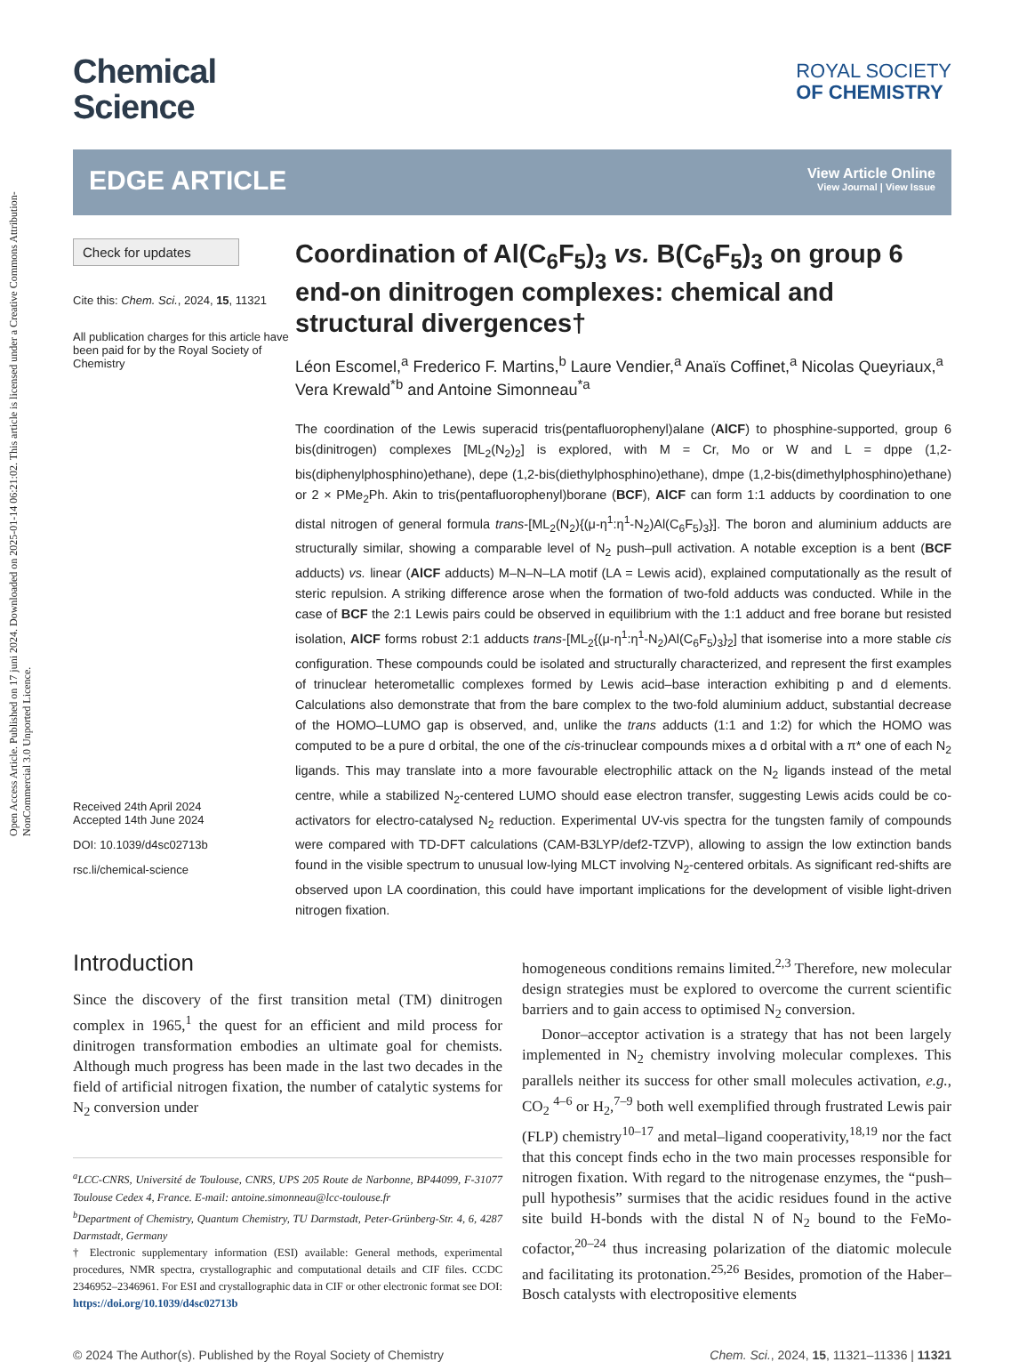Open Access Article. Published on 17 juni 2024. Downloaded on 2025-01-14 06:21:02. This article is licensed under a Creative Commons Attribution-NonCommercial 3.0 Unported Licence.
Chemical
Science
ROYAL SOCIETY
OF CHEMISTRY
EDGE ARTICLE
View Article Online
View Journal | View Issue
Check for updates
Cite this: Chem. Sci., 2024, 15, 11321
All publication charges for this article have been paid for by the Royal Society of Chemistry
Received 24th April 2024
Accepted 14th June 2024
DOI: 10.1039/d4sc02713b
rsc.li/chemical-science
Coordination of Al(C<sub>6</sub>F<sub>5</sub>)<sub>3</sub> vs. B(C<sub>6</sub>F<sub>5</sub>)<sub>3</sub> on group 6 end-on dinitrogen complexes: chemical and structural divergences†
Léon Escomel,<sup>a</sup> Frederico F. Martins,<sup>b</sup> Laure Vendier,<sup>a</sup> Anaïs Coffinet,<sup>a</sup> Nicolas Queyriaux,<sup>a</sup> Vera Krewald<sup>*b</sup> and Antoine Simonneau<sup>*a</sup>
The coordination of the Lewis superacid tris(pentafluorophenyl)alane (AlCF) to phosphine-supported, group 6 bis(dinitrogen) complexes [ML<sub>2</sub>(N<sub>2</sub>)<sub>2</sub>] is explored, with M = Cr, Mo or W and L = dppe (1,2-bis(diphenylphosphino)ethane), depe (1,2-bis(diethylphosphino)ethane), dmpe (1,2-bis(dimethylphosphino)ethane) or 2 × PMe<sub>2</sub>Ph. Akin to tris(pentafluorophenyl)borane (BCF), AlCF can form 1:1 adducts by coordination to one distal nitrogen of general formula trans-[ML<sub>2</sub>(N<sub>2</sub>){(μ-η<sup>1</sup>:η<sup>1</sup>-N<sub>2</sub>)Al(C<sub>6</sub>F<sub>5</sub>)<sub>3</sub>}]. The boron and aluminium adducts are structurally similar, showing a comparable level of N<sub>2</sub> push–pull activation. A notable exception is a bent (BCF adducts) vs. linear (AlCF adducts) M–N–N–LA motif (LA = Lewis acid), explained computationally as the result of steric repulsion. A striking difference arose when the formation of two-fold adducts was conducted. While in the case of BCF the 2:1 Lewis pairs could be observed in equilibrium with the 1:1 adduct and free borane but resisted isolation, AlCF forms robust 2:1 adducts trans-[ML<sub>2</sub>{(μ-η<sup>1</sup>:η<sup>1</sup>-N<sub>2</sub>)Al(C<sub>6</sub>F<sub>5</sub>)<sub>3</sub>}<sub>2</sub>] that isomerise into a more stable cis configuration. These compounds could be isolated and structurally characterized, and represent the first examples of trinuclear heterometallic complexes formed by Lewis acid–base interaction exhibiting p and d elements. Calculations also demonstrate that from the bare complex to the two-fold aluminium adduct, substantial decrease of the HOMO–LUMO gap is observed, and, unlike the trans adducts (1:1 and 1:2) for which the HOMO was computed to be a pure d orbital, the one of the cis-trinuclear compounds mixes a d orbital with a π* one of each N<sub>2</sub> ligands. This may translate into a more favourable electrophilic attack on the N<sub>2</sub> ligands instead of the metal centre, while a stabilized N<sub>2</sub>-centered LUMO should ease electron transfer, suggesting Lewis acids could be co-activators for electro-catalysed N<sub>2</sub> reduction. Experimental UV-vis spectra for the tungsten family of compounds were compared with TD-DFT calculations (CAM-B3LYP/def2-TZVP), allowing to assign the low extinction bands found in the visible spectrum to unusual low-lying MLCT involving N<sub>2</sub>-centered orbitals. As significant red-shifts are observed upon LA coordination, this could have important implications for the development of visible light-driven nitrogen fixation.
Introduction
Since the discovery of the first transition metal (TM) dinitrogen complex in 1965,<sup>1</sup> the quest for an efficient and mild process for dinitrogen transformation embodies an ultimate goal for chemists. Although much progress has been made in the last two decades in the field of artificial nitrogen fixation, the number of catalytic systems for N<sub>2</sub> conversion under
<sup>a</sup> LCC-CNRS, Université de Toulouse, CNRS, UPS 205 Route de Narbonne, BP44099, F-31077 Toulouse Cedex 4, France. E-mail: antoine.simonneau@lcc-toulouse.fr
<sup>b</sup> Department of Chemistry, Quantum Chemistry, TU Darmstadt, Peter-Grünberg-Str. 4, 6, 4287 Darmstadt, Germany
† Electronic supplementary information (ESI) available: General methods, experimental procedures, NMR spectra, crystallographic and computational details and CIF files. CCDC 2346952–2346961. For ESI and crystallographic data in CIF or other electronic format see DOI: https://doi.org/10.1039/d4sc02713b
homogeneous conditions remains limited.<sup>2,3</sup> Therefore, new molecular design strategies must be explored to overcome the current scientific barriers and to gain access to optimised N<sub>2</sub> conversion.
Donor–acceptor activation is a strategy that has not been largely implemented in N<sub>2</sub> chemistry involving molecular complexes. This parallels neither its success for other small molecules activation, e.g., CO<sub>2</sub> <sup>4–6</sup> or H<sub>2</sub>,<sup>7–9</sup> both well exemplified through frustrated Lewis pair (FLP) chemistry<sup>10–17</sup> and metal–ligand cooperativity,<sup>18,19</sup> nor the fact that this concept finds echo in the two main processes responsible for nitrogen fixation. With regard to the nitrogenase enzymes, the “push–pull hypothesis” surmises that the acidic residues found in the active site build H-bonds with the distal N of N<sub>2</sub> bound to the FeMo-cofactor,<sup>20–24</sup> thus increasing polarization of the diatomic molecule and facilitating its protonation.<sup>25,26</sup> Besides, promotion of the Haber–Bosch catalysts with electropositive elements
© 2024 The Author(s). Published by the Royal Society of Chemistry Chem. Sci., 2024, 15, 11321–11336 | 11321